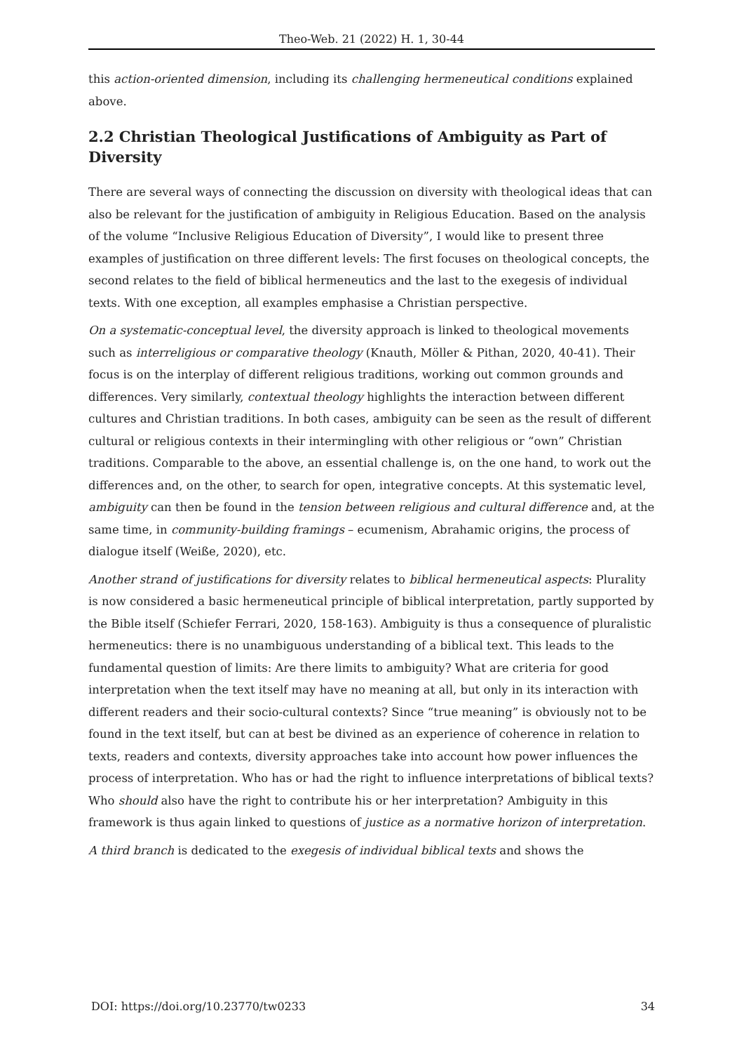Theo-Web. 21 (2022) H. 1, 30-44
this action-oriented dimension, including its challenging hermeneutical conditions explained above.
2.2 Christian Theological Justifications of Ambiguity as Part of Diversity
There are several ways of connecting the discussion on diversity with theological ideas that can also be relevant for the justification of ambiguity in Religious Education. Based on the analysis of the volume “Inclusive Religious Education of Diversity”, I would like to present three examples of justification on three different levels: The first focuses on theological concepts, the second relates to the field of biblical hermeneutics and the last to the exegesis of individual texts. With one exception, all examples emphasise a Christian perspective.
On a systematic-conceptual level, the diversity approach is linked to theological movements such as interreligious or comparative theology (Knauth, Möller & Pithan, 2020, 40-41). Their focus is on the interplay of different religious traditions, working out common grounds and differences. Very similarly, contextual theology highlights the interaction between different cultures and Christian traditions. In both cases, ambiguity can be seen as the result of different cultural or religious contexts in their intermingling with other religious or “own” Christian traditions. Comparable to the above, an essential challenge is, on the one hand, to work out the differences and, on the other, to search for open, integrative concepts. At this systematic level, ambiguity can then be found in the tension between religious and cultural difference and, at the same time, in community-building framings – ecumenism, Abrahamic origins, the process of dialogue itself (Weiße, 2020), etc.
Another strand of justifications for diversity relates to biblical hermeneutical aspects: Plurality is now considered a basic hermeneutical principle of biblical interpretation, partly supported by the Bible itself (Schiefer Ferrari, 2020, 158-163). Ambiguity is thus a consequence of pluralistic hermeneutics: there is no unambiguous understanding of a biblical text. This leads to the fundamental question of limits: Are there limits to ambiguity? What are criteria for good interpretation when the text itself may have no meaning at all, but only in its interaction with different readers and their socio-cultural contexts? Since “true meaning” is obviously not to be found in the text itself, but can at best be divined as an experience of coherence in relation to texts, readers and contexts, diversity approaches take into account how power influences the process of interpretation. Who has or had the right to influence interpretations of biblical texts? Who should also have the right to contribute his or her interpretation? Ambiguity in this framework is thus again linked to questions of justice as a normative horizon of interpretation.
A third branch is dedicated to the exegesis of individual biblical texts and shows the
DOI: https://doi.org/10.23770/tw0233 34